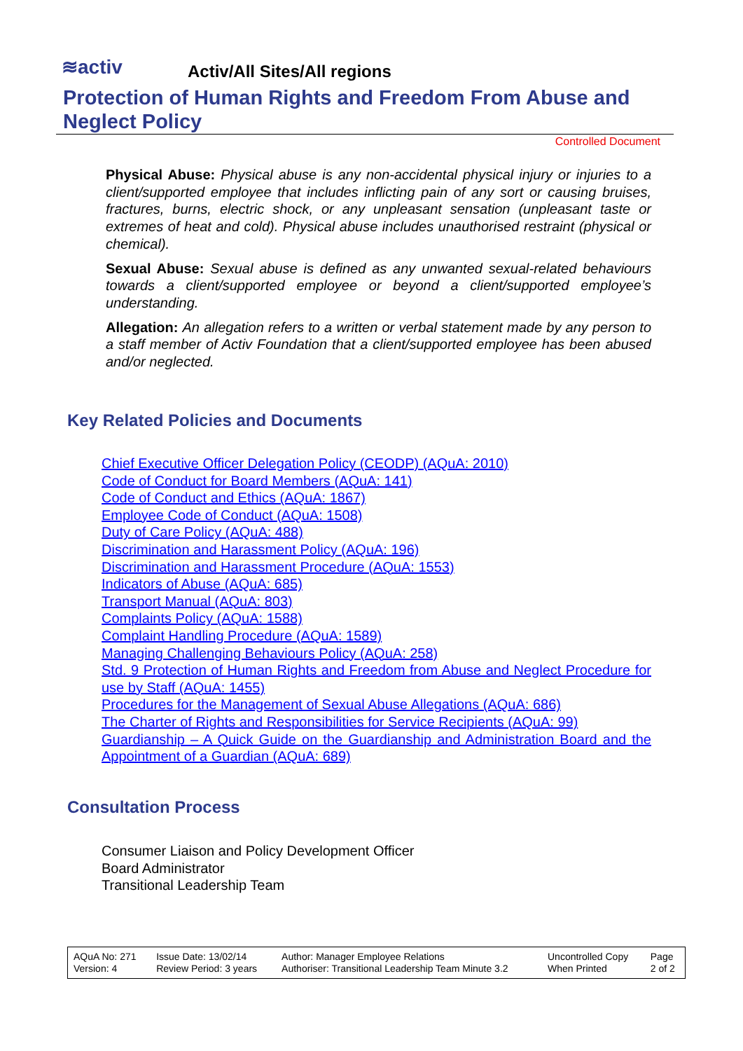≋activ
Activ/All Sites/All regions
Protection of Human Rights and Freedom From Abuse and Neglect Policy
Controlled Document
Physical Abuse: Physical abuse is any non-accidental physical injury or injuries to a client/supported employee that includes inflicting pain of any sort or causing bruises, fractures, burns, electric shock, or any unpleasant sensation (unpleasant taste or extremes of heat and cold). Physical abuse includes unauthorised restraint (physical or chemical).
Sexual Abuse: Sexual abuse is defined as any unwanted sexual-related behaviours towards a client/supported employee or beyond a client/supported employee’s understanding.
Allegation: An allegation refers to a written or verbal statement made by any person to a staff member of Activ Foundation that a client/supported employee has been abused and/or neglected.
Key Related Policies and Documents
Chief Executive Officer Delegation Policy (CEODP) (AQuA: 2010)
Code of Conduct for Board Members (AQuA: 141)
Code of Conduct and Ethics (AQuA: 1867)
Employee Code of Conduct (AQuA: 1508)
Duty of Care Policy (AQuA: 488)
Discrimination and Harassment Policy (AQuA: 196)
Discrimination and Harassment Procedure (AQuA: 1553)
Indicators of Abuse (AQuA: 685)
Transport Manual (AQuA: 803)
Complaints Policy (AQuA: 1588)
Complaint Handling Procedure (AQuA: 1589)
Managing Challenging Behaviours Policy (AQuA: 258)
Std. 9 Protection of Human Rights and Freedom from Abuse and Neglect Procedure for use by Staff (AQuA: 1455)
Procedures for the Management of Sexual Abuse Allegations (AQuA: 686)
The Charter of Rights and Responsibilities for Service Recipients (AQuA: 99)
Guardianship – A Quick Guide on the Guardianship and Administration Board and the Appointment of a Guardian (AQuA: 689)
Consultation Process
Consumer Liaison and Policy Development Officer
Board Administrator
Transitional Leadership Team
| AQuA No: 271 Version: 4 | Issue Date: 13/02/14 Review Period: 3 years | Author: Manager Employee Relations Authoriser: Transitional Leadership Team Minute 3.2 | Uncontrolled Copy When Printed | Page 2 of 2 |